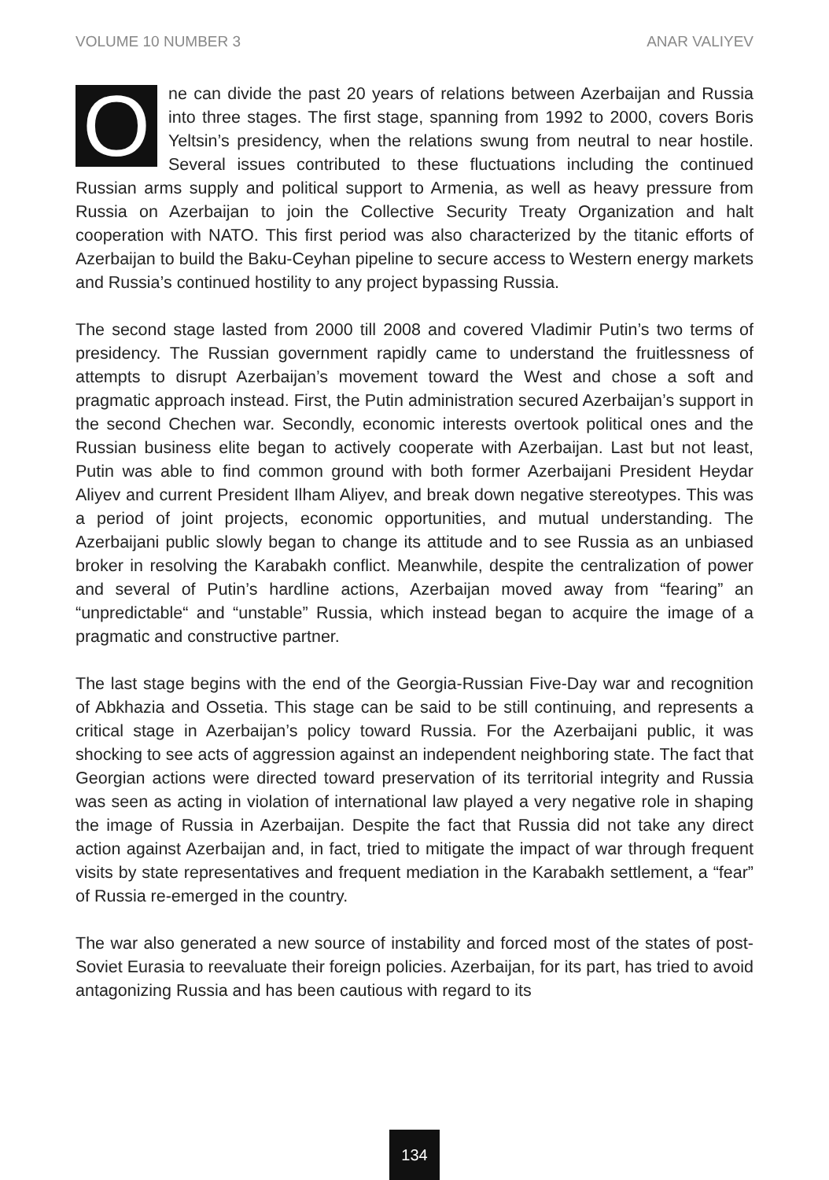VOLUME 10 NUMBER 3 ANAR VALIYEV
One can divide the past 20 years of relations between Azerbaijan and Russia into three stages. The first stage, spanning from 1992 to 2000, covers Boris Yeltsin’s presidency, when the relations swung from neutral to near hostile. Several issues contributed to these fluctuations including the continued Russian arms supply and political support to Armenia, as well as heavy pressure from Russia on Azerbaijan to join the Collective Security Treaty Organization and halt cooperation with NATO. This first period was also characterized by the titanic efforts of Azerbaijan to build the Baku-Ceyhan pipeline to secure access to Western energy markets and Russia’s continued hostility to any project bypassing Russia.
The second stage lasted from 2000 till 2008 and covered Vladimir Putin’s two terms of presidency. The Russian government rapidly came to understand the fruitlessness of attempts to disrupt Azerbaijan’s movement toward the West and chose a soft and pragmatic approach instead. First, the Putin administration secured Azerbaijan’s support in the second Chechen war. Secondly, economic interests overtook political ones and the Russian business elite began to actively cooperate with Azerbaijan. Last but not least, Putin was able to find common ground with both former Azerbaijani President Heydar Aliyev and current President Ilham Aliyev, and break down negative stereotypes. This was a period of joint projects, economic opportunities, and mutual understanding. The Azerbaijani public slowly began to change its attitude and to see Russia as an unbiased broker in resolving the Karabakh conflict. Meanwhile, despite the centralization of power and several of Putin’s hardline actions, Azerbaijan moved away from “fearing” an “unpredictable“ and “unstable” Russia, which instead began to acquire the image of a pragmatic and constructive partner.
The last stage begins with the end of the Georgia-Russian Five-Day war and recognition of Abkhazia and Ossetia. This stage can be said to be still continuing, and represents a critical stage in Azerbaijan’s policy toward Russia. For the Azerbaijani public, it was shocking to see acts of aggression against an independent neighboring state. The fact that Georgian actions were directed toward preservation of its territorial integrity and Russia was seen as acting in violation of international law played a very negative role in shaping the image of Russia in Azerbaijan. Despite the fact that Russia did not take any direct action against Azerbaijan and, in fact, tried to mitigate the impact of war through frequent visits by state representatives and frequent mediation in the Karabakh settlement, a “fear” of Russia re-emerged in the country.
The war also generated a new source of instability and forced most of the states of post-Soviet Eurasia to reevaluate their foreign policies. Azerbaijan, for its part, has tried to avoid antagonizing Russia and has been cautious with regard to its
134